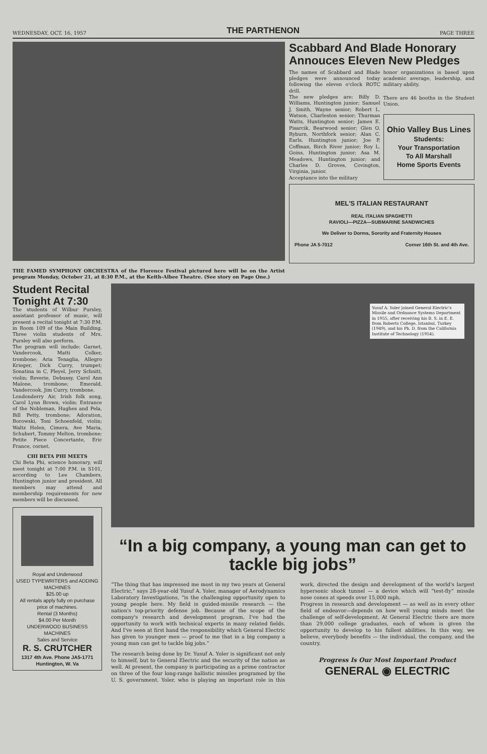WEDNESDAY, OCT. 16, 1957 THE PARTHENON PAGE THREE
THE FAMED SYMPHONY ORCHESTRA of the Florence Festival pictured here will be on the Artist program Monday, October 21, at 8:30 P.M., at the Keith-Albee Theatre. (See story on Page One.)
Scabbard And Blade Honorary Annouces Eleven New Pledges
The names of Scabbard and Blade pledges were announced today following the eleven o'clock ROTC drill.
The new pledges are: Billy D. Williams, Huntington junior; Samuel J. Smith, Wayne senior; Robert L. Watson, Charleston senior; Thurman Watts, Huntington senior; James E. Pisarcik, Bearwood senior; Glen O. Ryburn, Northfork senior; Alan C. Earls, Huntington junior; Joe P. Coffman, Birch River junior; Roy L. Goins, Huntington junior; Asa M. Meadows, Huntington junior; and Charles D. Groves, Covington, Virginia, junior.
Acceptance into the military
honor organizations is based upon academic average, leadership, and military ability.
There are 46 booths in the Student Union.
Ohio Valley Bus Lines
Students:
Your Transportation
To All Marshall
Home Sports Events
MEL'S ITALIAN RESTAURANT
REAL ITALIAN SPAGHETTI
RAVIOLI—PIZZA—SUBMARINE SANDWICHES
We Deliver to Dorms, Sorority and Fraternity Houses
Phone JA 5-7012 Corner 16th St. and 4th Ave.
Student Recital Tonight At 7:30
The students of Wilbur Pursley, assistant professor of music, will present a recital tonight at 7:30 P.M. in Room 109 of the Main Building. Three violin students of Mrs. Pursley will also perform.
The program will include: Garnet, Vandercook, Matti Colker, trombone; Aria Tenaglia, Allegro Krieger, Dick Curry, trumpet; Sonatina in C, Pleyel, Jerry Schnitt, violin; Reverie, Debussy, Carol Ann Malone, trombone; Emerald, Vandercook, Jim Curry, trombone.
Londonderry Air, Irish folk song, Carol Lynn Brown, violin; Entrance of the Nobleman, Hughes and Pela, Bill Petty, trombone; Adoration, Borowski, Toni Schoenfeld, violin; Waltz Helen, Cimera, Ave Maria, Schubert, Tommy Melton, trombone; Petite Piece Concertante, Eric France, cornet.
CHI BETA PHI MEETS
Chi Beta Phi, science honorary, will meet tonight at 7:00 P.M. in S101, according to Lee Chambers, Huntington junior and president. All members may attend and membership requirements for new members will be discussed.
Royal and Underwood
USED TYPEWRITERS and ADDING MACHINES
$25.00 up
All rentals apply fully on purchase price of machines.
Rental (3 Months)
$4.00 Per Month
UNDERWOOD BUSINESS MACHINES
Sales and Service
R. S. CRUTCHER
1317 4th Ave. Phone JA5-1771
Huntington, W. Va
Yusuf A. Yoler joined General Electric's Missile and Ordnance Systems Department in 1955, after receiving his B. S. in E. E. from Roberts College, Istanbul, Turkey (1949), and his Ph. D. from the California Institute of Technology (1954).
“In a big company, a young man can get to tackle big jobs”
“The thing that has impressed me most in my two years at General Electric,” says 28-year-old Yusuf A. Yoler, manager of Aerodynamics Laboratory Investigations, “is the challenging opportunity open to young people here. My field is guided-missile research — the nation's top-priority defense job. Because of the scope of the company's research and development program, I've had the opportunity to work with technical experts in many related fields. And I've seen at first hand the responsibility which General Electric has given to younger men — proof to me that in a big company a young man can get to tackle big jobs.”
The research being done by Dr. Yusuf A. Yoler is significant not only to himself, but to General Electric and the security of the nation as well. At present, the company is participating as a prime contractor on three of the four long-range ballistic missiles programed by the U. S. government. Yoler, who is playing an important role in this work, directed the design and development of the world's largest hypersonic shock tunnel — a device which will “test-fly” missile nose cones at speeds over 15,000 mph.
Progress in research and development — as well as in every other field of endeavor—depends on how well young minds meet the challenge of self-development. At General Electric there are more than 29,000 college graduates, each of whom is given the opportunity to develop to his fullest abilities. In this way, we believe, everybody benefits — the individual, the company, and the country.
Progress Is Our Most Important Product
GENERAL ◉ ELECTRIC